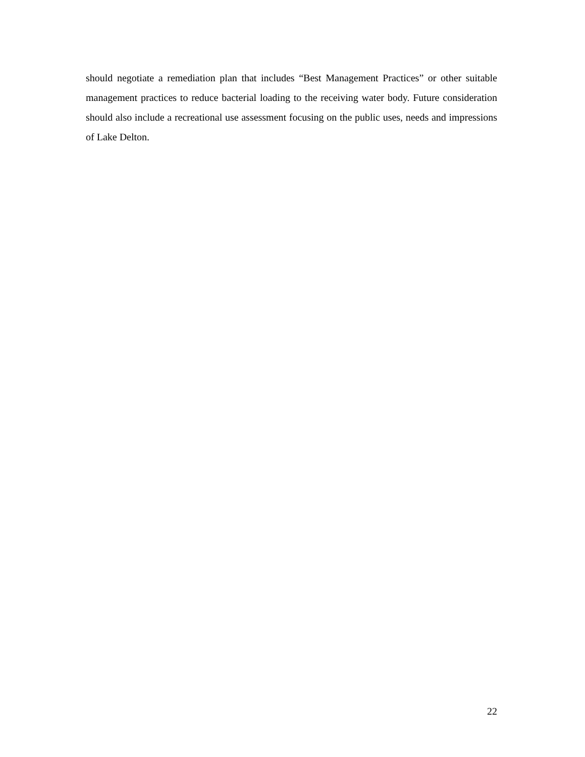should negotiate a remediation plan that includes “Best Management Practices” or other suitable management practices to reduce bacterial loading to the receiving water body. Future consideration should also include a recreational use assessment focusing on the public uses, needs and impressions of Lake Delton.
22